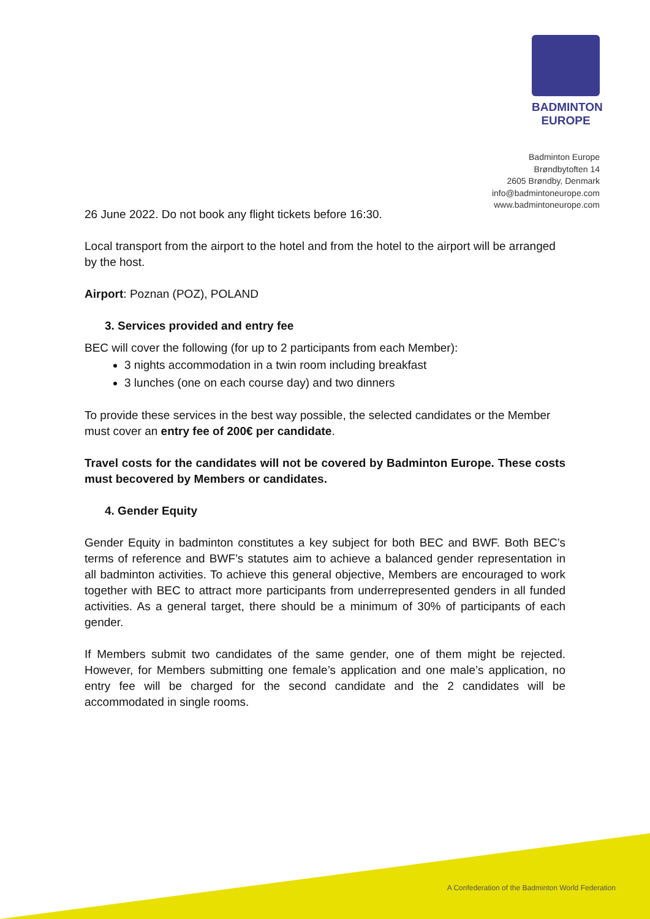BADMINTON
EUROPE
Badminton Europe
Brøndbytoften 14
2605 Brøndby, Denmark
info@badmintoneurope.com
www.badmintoneurope.com
26 June 2022. Do not book any flight tickets before 16:30.
Local transport from the airport to the hotel and from the hotel to the airport will be arranged by the host.
Airport: Poznan (POZ), POLAND
3. Services provided and entry fee
BEC will cover the following (for up to 2 participants from each Member):
3 nights accommodation in a twin room including breakfast
3 lunches (one on each course day) and two dinners
To provide these services in the best way possible, the selected candidates or the Member must cover an entry fee of 200€ per candidate.
Travel costs for the candidates will not be covered by Badminton Europe. These costs must becovered by Members or candidates.
4. Gender Equity
Gender Equity in badminton constitutes a key subject for both BEC and BWF. Both BEC’s terms of reference and BWF’s statutes aim to achieve a balanced gender representation in all badminton activities. To achieve this general objective, Members are encouraged to work together with BEC to attract more participants from underrepresented genders in all funded activities. As a general target, there should be a minimum of 30% of participants of each gender.
If Members submit two candidates of the same gender, one of them might be rejected. However, for Members submitting one female’s application and one male’s application, no entry fee will be charged for the second candidate and the 2 candidates will be accommodated in single rooms.
A Confederation of the Badminton World Federation